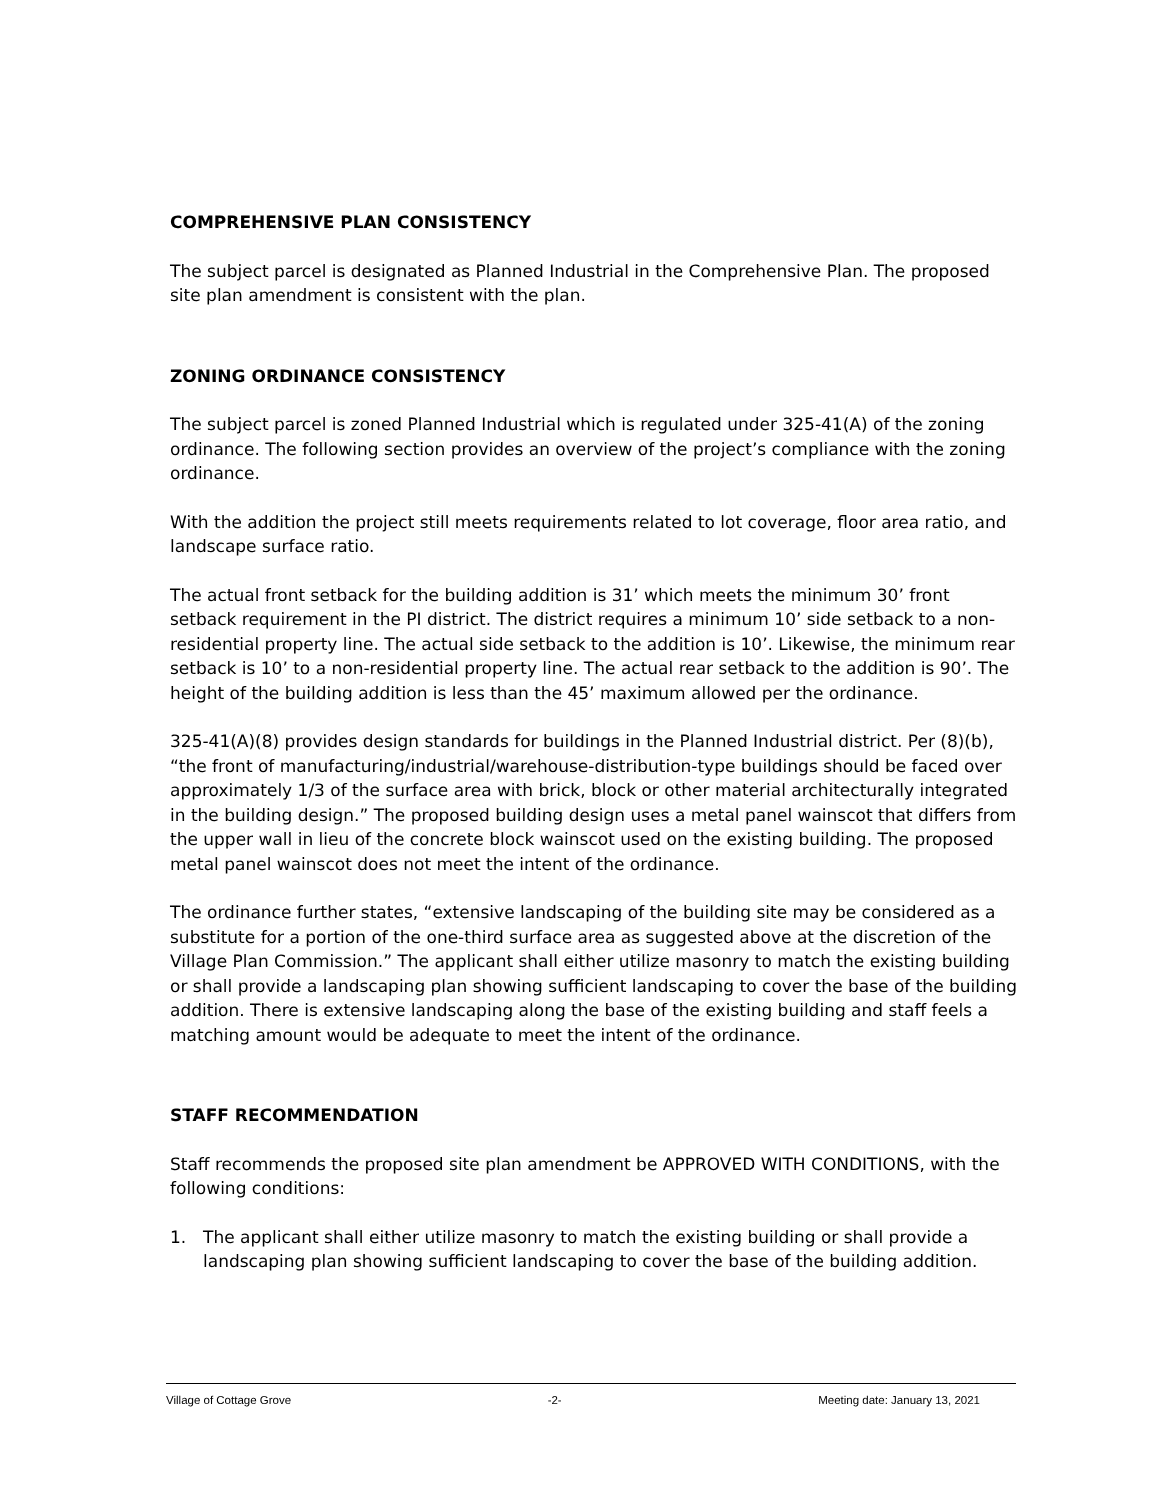COMPREHENSIVE PLAN CONSISTENCY
The subject parcel is designated as Planned Industrial in the Comprehensive Plan. The proposed site plan amendment is consistent with the plan.
ZONING ORDINANCE CONSISTENCY
The subject parcel is zoned Planned Industrial which is regulated under 325-41(A) of the zoning ordinance. The following section provides an overview of the project’s compliance with the zoning ordinance.
With the addition the project still meets requirements related to lot coverage, floor area ratio, and landscape surface ratio.
The actual front setback for the building addition is 31’ which meets the minimum 30’ front setback requirement in the PI district. The district requires a minimum 10’ side setback to a non-residential property line. The actual side setback to the addition is 10’. Likewise, the minimum rear setback is 10’ to a non-residential property line. The actual rear setback to the addition is 90’. The height of the building addition is less than the 45’ maximum allowed per the ordinance.
325-41(A)(8) provides design standards for buildings in the Planned Industrial district. Per (8)(b), “the front of manufacturing/industrial/warehouse-distribution-type buildings should be faced over approximately 1/3 of the surface area with brick, block or other material architecturally integrated in the building design.” The proposed building design uses a metal panel wainscot that differs from the upper wall in lieu of the concrete block wainscot used on the existing building. The proposed metal panel wainscot does not meet the intent of the ordinance.
The ordinance further states, “extensive landscaping of the building site may be considered as a substitute for a portion of the one-third surface area as suggested above at the discretion of the Village Plan Commission.” The applicant shall either utilize masonry to match the existing building or shall provide a landscaping plan showing sufficient landscaping to cover the base of the building addition. There is extensive landscaping along the base of the existing building and staff feels a matching amount would be adequate to meet the intent of the ordinance.
STAFF RECOMMENDATION
Staff recommends the proposed site plan amendment be APPROVED WITH CONDITIONS, with the following conditions:
1. The applicant shall either utilize masonry to match the existing building or shall provide a landscaping plan showing sufficient landscaping to cover the base of the building addition.
Village of Cottage Grove -2- Meeting date: January 13, 2021